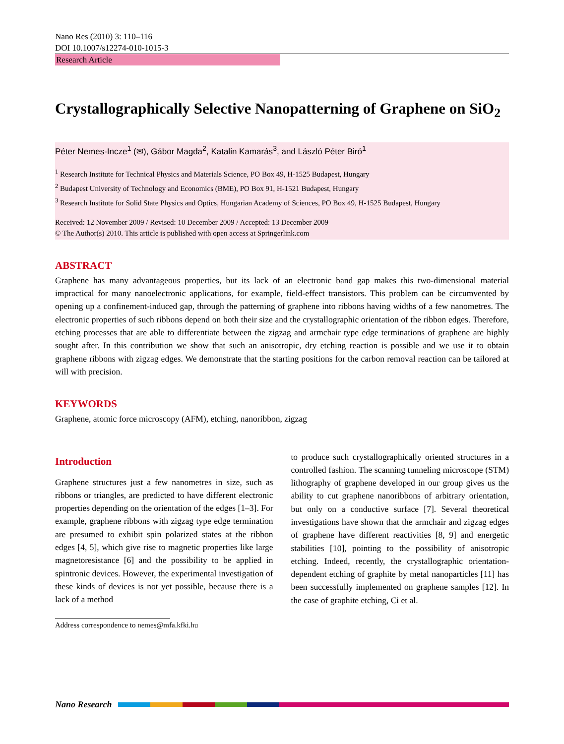Nano Res (2010) 3: 110–116
DOI 10.1007/s12274-010-1015-3
Research Article
Crystallographically Selective Nanopatterning of Graphene on SiO<sub>2</sub>
Péter Nemes-Incze<sup>1</sup> (✉), Gábor Magda<sup>2</sup>, Katalin Kamarás<sup>3</sup>, and László Péter Biró<sup>1</sup>
<sup>1</sup> Research Institute for Technical Physics and Materials Science, PO Box 49, H-1525 Budapest, Hungary
<sup>2</sup> Budapest University of Technology and Economics (BME), PO Box 91, H-1521 Budapest, Hungary
<sup>3</sup> Research Institute for Solid State Physics and Optics, Hungarian Academy of Sciences, PO Box 49, H-1525 Budapest, Hungary
Received: 12 November 2009 / Revised: 10 December 2009 / Accepted: 13 December 2009
© The Author(s) 2010. This article is published with open access at Springerlink.com
ABSTRACT
Graphene has many advantageous properties, but its lack of an electronic band gap makes this two-dimensional material impractical for many nanoelectronic applications, for example, field-effect transistors. This problem can be circumvented by opening up a confinement-induced gap, through the patterning of graphene into ribbons having widths of a few nanometres. The electronic properties of such ribbons depend on both their size and the crystallographic orientation of the ribbon edges. Therefore, etching processes that are able to differentiate between the zigzag and armchair type edge terminations of graphene are highly sought after. In this contribution we show that such an anisotropic, dry etching reaction is possible and we use it to obtain graphene ribbons with zigzag edges. We demonstrate that the starting positions for the carbon removal reaction can be tailored at will with precision.
KEYWORDS
Graphene, atomic force microscopy (AFM), etching, nanoribbon, zigzag
Introduction
Graphene structures just a few nanometres in size, such as ribbons or triangles, are predicted to have different electronic properties depending on the orientation of the edges [1–3]. For example, graphene ribbons with zigzag type edge termination are presumed to exhibit spin polarized states at the ribbon edges [4, 5], which give rise to magnetic properties like large magnetoresistance [6] and the possibility to be applied in spintronic devices. However, the experimental investigation of these kinds of devices is not yet possible, because there is a lack of a method
Address correspondence to nemes@mfa.kfki.hu
to produce such crystallographically oriented structures in a controlled fashion. The scanning tunneling microscope (STM) lithography of graphene developed in our group gives us the ability to cut graphene nanoribbons of arbitrary orientation, but only on a conductive surface [7]. Several theoretical investigations have shown that the armchair and zigzag edges of graphene have different reactivities [8, 9] and energetic stabilities [10], pointing to the possibility of anisotropic etching. Indeed, recently, the crystallographic orientation-dependent etching of graphite by metal nanoparticles [11] has been successfully implemented on graphene samples [12]. In the case of graphite etching, Ci et al.
Nano Research